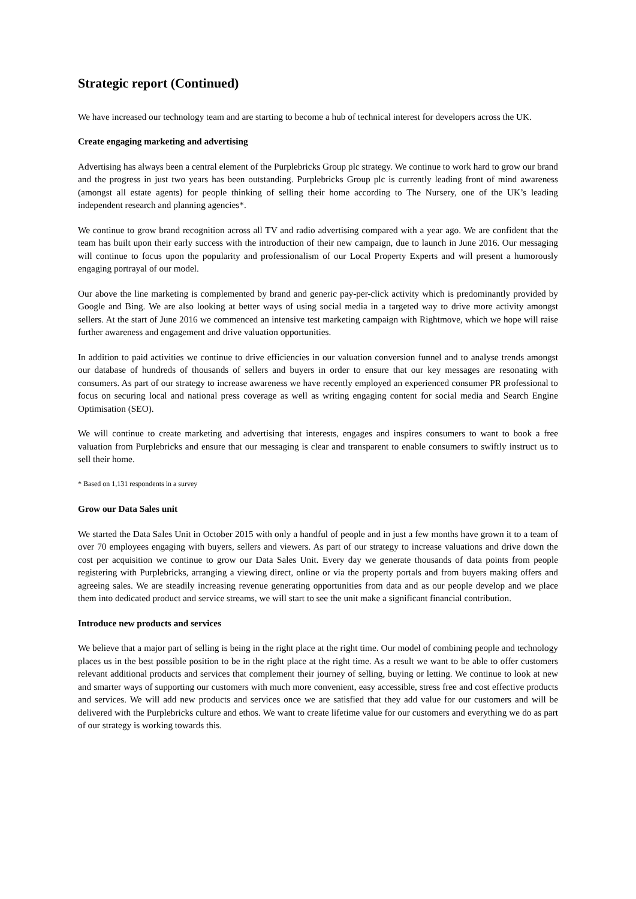Strategic report (Continued)
We have increased our technology team and are starting to become a hub of technical interest for developers across the UK.
Create engaging marketing and advertising
Advertising has always been a central element of the Purplebricks Group plc strategy. We continue to work hard to grow our brand and the progress in just two years has been outstanding. Purplebricks Group plc is currently leading front of mind awareness (amongst all estate agents) for people thinking of selling their home according to The Nursery, one of the UK’s leading independent research and planning agencies*.
We continue to grow brand recognition across all TV and radio advertising compared with a year ago. We are confident that the team has built upon their early success with the introduction of their new campaign, due to launch in June 2016. Our messaging will continue to focus upon the popularity and professionalism of our Local Property Experts and will present a humorously engaging portrayal of our model.
Our above the line marketing is complemented by brand and generic pay-per-click activity which is predominantly provided by Google and Bing. We are also looking at better ways of using social media in a targeted way to drive more activity amongst sellers. At the start of June 2016 we commenced an intensive test marketing campaign with Rightmove, which we hope will raise further awareness and engagement and drive valuation opportunities.
In addition to paid activities we continue to drive efficiencies in our valuation conversion funnel and to analyse trends amongst our database of hundreds of thousands of sellers and buyers in order to ensure that our key messages are resonating with consumers. As part of our strategy to increase awareness we have recently employed an experienced consumer PR professional to focus on securing local and national press coverage as well as writing engaging content for social media and Search Engine Optimisation (SEO).
We will continue to create marketing and advertising that interests, engages and inspires consumers to want to book a free valuation from Purplebricks and ensure that our messaging is clear and transparent to enable consumers to swiftly instruct us to sell their home.
* Based on 1,131 respondents in a survey
Grow our Data Sales unit
We started the Data Sales Unit in October 2015 with only a handful of people and in just a few months have grown it to a team of over 70 employees engaging with buyers, sellers and viewers. As part of our strategy to increase valuations and drive down the cost per acquisition we continue to grow our Data Sales Unit. Every day we generate thousands of data points from people registering with Purplebricks, arranging a viewing direct, online or via the property portals and from buyers making offers and agreeing sales. We are steadily increasing revenue generating opportunities from data and as our people develop and we place them into dedicated product and service streams, we will start to see the unit make a significant financial contribution.
Introduce new products and services
We believe that a major part of selling is being in the right place at the right time. Our model of combining people and technology places us in the best possible position to be in the right place at the right time. As a result we want to be able to offer customers relevant additional products and services that complement their journey of selling, buying or letting. We continue to look at new and smarter ways of supporting our customers with much more convenient, easy accessible, stress free and cost effective products and services. We will add new products and services once we are satisfied that they add value for our customers and will be delivered with the Purplebricks culture and ethos. We want to create lifetime value for our customers and everything we do as part of our strategy is working towards this.